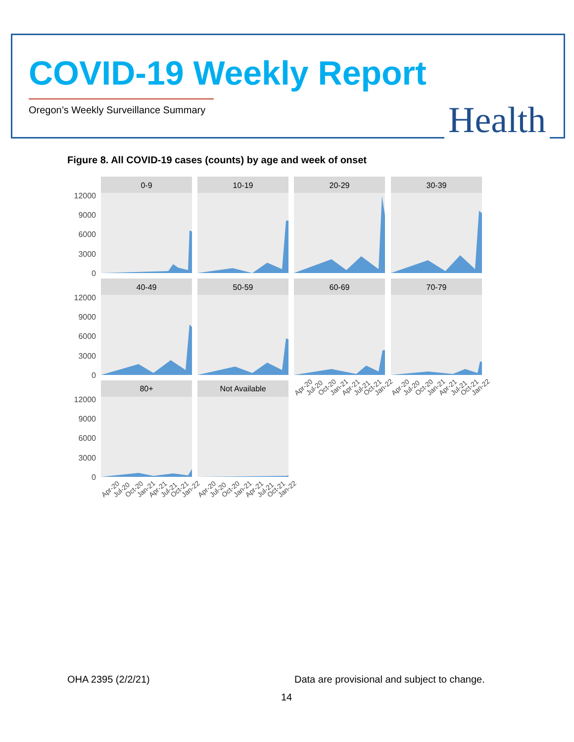COVID-19 Weekly Report
Oregon’s Weekly Surveillance Summary
Health
Figure 8. All COVID-19 cases (counts) by age and week of onset
0-9
10-19
20-29
30-39
40-49
50-59
60-69
70-79
80+
Not Available
12000
9000
6000
3000
0
12000
9000
6000
3000
0
12000
9000
6000
3000
0
Apr-20
Jul-20
Oct-20
Jan-21
Apr-21
Jul-21
Oct-21
Jan-22
Apr-20
Jul-20
Oct-20
Jan-21
Apr-21
Jul-21
Oct-21
Jan-22
Apr-20
Jul-20
Oct-20
Jan-21
Apr-21
Jul-21
Oct-21
Jan-22
Apr-20
Jul-20
Oct-20
Jan-21
Apr-21
Jul-21
Oct-21
Jan-22
OHA 2395 (2/2/21)
Data are provisional and subject to change.
14